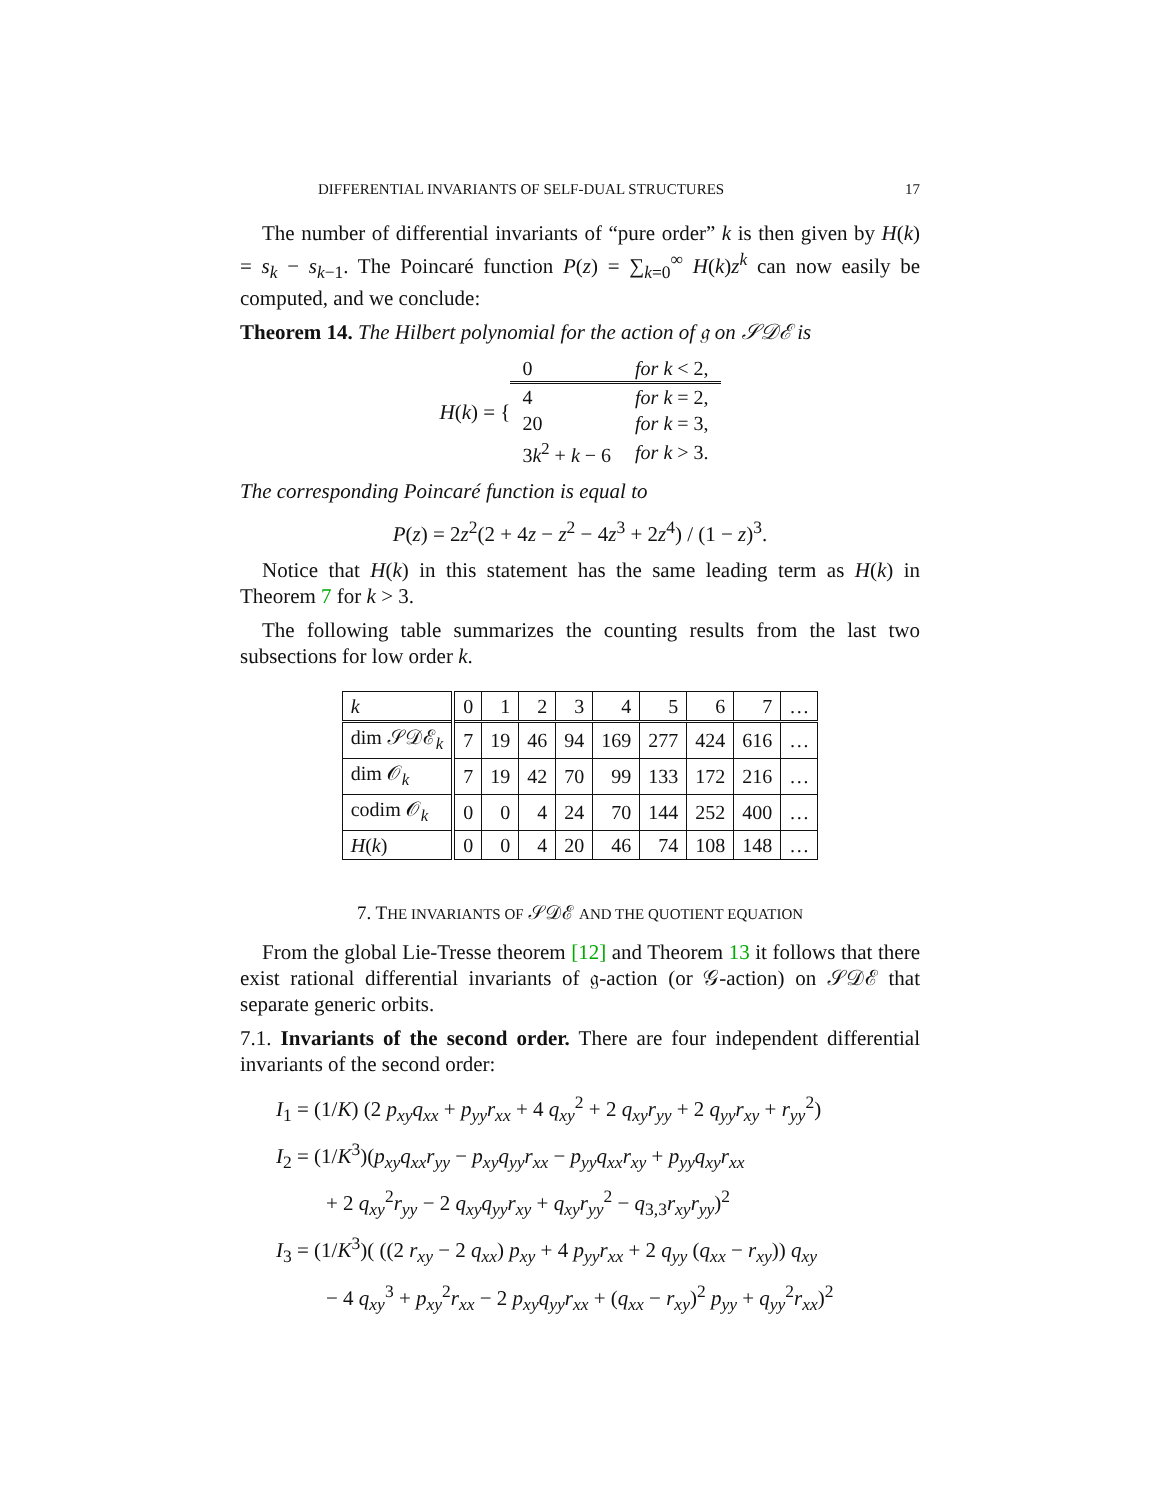DIFFERENTIAL INVARIANTS OF SELF-DUAL STRUCTURES 17
The number of differential invariants of “pure order” k is then given by H(k) = s<sub>k</sub> − s<sub>k−1</sub>. The Poincaré function P(z) = ∑<sub>k=0</sub><sup>∞</sup> H(k)z<sup>k</sup> can now easily be computed, and we conclude:
Theorem 14. The Hilbert polynomial for the action of 𝔤 on 𝒮𝒟ℰ is
H (k) = {
| 0 | for k < 2, |
| 4 | for k = 2, |
| 20 | for k = 3, |
| 3 k<sup>2</sup> + k − 6 | for k > 3. |
The corresponding Poincaré function is equal to
P(z) = 2z<sup>2</sup>(2 + 4z − z<sup>2</sup> − 4z<sup>3</sup> + 2z<sup>4</sup>) / (1 − z)<sup>3</sup>.
Notice that H(k) in this statement has the same leading term as H(k) in Theorem 7 for k > 3.
The following table summarizes the counting results from the last two subsections for low order k.
| k | 0 | 1 | 2 | 3 | 4 | 5 | 6 | 7 | … |
| dim 𝒮𝒟ℰ<sub>k</sub> | 7 | 19 | 46 | 94 | 169 | 277 | 424 | 616 | … |
| dim 𝒪<sub>k</sub> | 7 | 19 | 42 | 70 | 99 | 133 | 172 | 216 | … |
| codim 𝒪<sub>k</sub> | 0 | 0 | 4 | 24 | 70 | 144 | 252 | 400 | … |
| H ( k ) | 0 | 0 | 4 | 20 | 46 | 74 | 108 | 148 | … |
7. THE INVARIANTS OF 𝒮𝒟ℰ AND THE QUOTIENT EQUATION
From the global Lie-Tresse theorem [12] and Theorem 13 it follows that there exist rational differential invariants of 𝔤-action (or 𝒢-action) on 𝒮𝒟ℰ that separate generic orbits.
7.1. Invariants of the second order. There are four independent differential invariants of the second order:
I<sub>1</sub> = (1/K) (2 p<sub>xy</sub>q<sub>xx</sub> + p<sub>yy</sub>r<sub>xx</sub> + 4 q<sub>xy</sub><sup>2</sup> + 2 q<sub>xy</sub>r<sub>yy</sub> + 2 q<sub>yy</sub>r<sub>xy</sub> + r<sub>yy</sub><sup>2</sup>)
I<sub>2</sub> = (1/K<sup>3</sup>)(p<sub>xy</sub>q<sub>xx</sub>r<sub>yy</sub> − p<sub>xy</sub>q<sub>yy</sub>r<sub>xx</sub> − p<sub>yy</sub>q<sub>xx</sub>r<sub>xy</sub> + p<sub>yy</sub>q<sub>xy</sub>r<sub>xx</sub>
+ 2 q<sub>xy</sub><sup>2</sup>r<sub>yy</sub> − 2 q<sub>xy</sub>q<sub>yy</sub>r<sub>xy</sub> + q<sub>xy</sub>r<sub>yy</sub><sup>2</sup> − q<sub>3,3</sub>r<sub>xy</sub>r<sub>yy</sub>)<sup>2</sup>
I<sub>3</sub> = (1/K<sup>3</sup>)( ((2 r<sub>xy</sub> − 2 q<sub>xx</sub>) p<sub>xy</sub> + 4 p<sub>yy</sub>r<sub>xx</sub> + 2 q<sub>yy</sub> (q<sub>xx</sub> − r<sub>xy</sub>)) q<sub>xy</sub>
− 4 q<sub>xy</sub><sup>3</sup> + p<sub>xy</sub><sup>2</sup>r<sub>xx</sub> − 2 p<sub>xy</sub>q<sub>yy</sub>r<sub>xx</sub> + (q<sub>xx</sub> − r<sub>xy</sub>)<sup>2</sup> p<sub>yy</sub> + q<sub>yy</sub><sup>2</sup>r<sub>xx</sub>)<sup>2</sup>